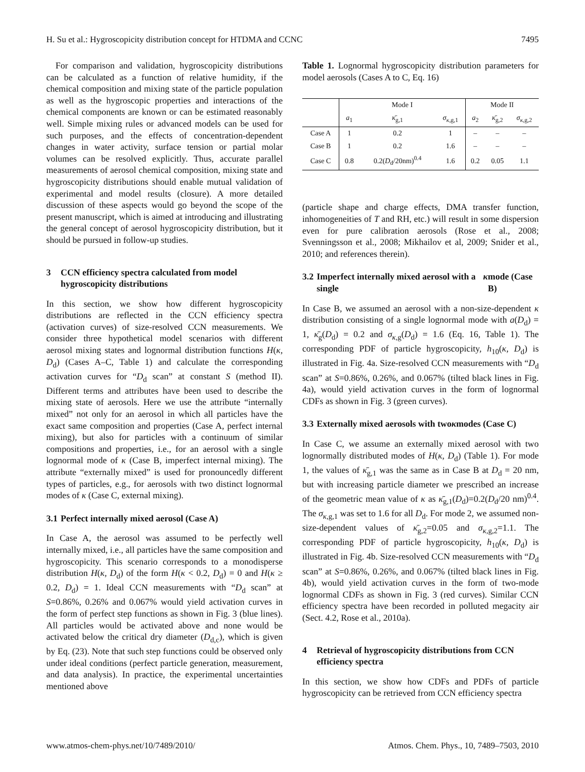H. Su et al.: Hygroscopicity distribution concept for HTDMA and CCNC 7495
For comparison and validation, hygroscopicity distributions can be calculated as a function of relative humidity, if the chemical composition and mixing state of the particle population as well as the hygroscopic properties and interactions of the chemical components are known or can be estimated reasonably well. Simple mixing rules or advanced models can be used for such purposes, and the effects of concentration-dependent changes in water activity, surface tension or partial molar volumes can be resolved explicitly. Thus, accurate parallel measurements of aerosol chemical composition, mixing state and hygroscopicity distributions should enable mutual validation of experimental and model results (closure). A more detailed discussion of these aspects would go beyond the scope of the present manuscript, which is aimed at introducing and illustrating the general concept of aerosol hygroscopicity distribution, but it should be pursued in follow-up studies.
3 CCN efficiency spectra calculated from model hygroscopicity distributions
In this section, we show how different hygroscopicity distributions are reflected in the CCN efficiency spectra (activation curves) of size-resolved CCN measurements. We consider three hypothetical model scenarios with different aerosol mixing states and lognormal distribution functions H(κ, D<sub>d</sub>) (Cases A–C, Table 1) and calculate the corresponding activation curves for “D<sub>d</sub> scan” at constant S (method II). Different terms and attributes have been used to describe the mixing state of aerosols. Here we use the attribute “internally mixed” not only for an aerosol in which all particles have the exact same composition and properties (Case A, perfect internal mixing), but also for particles with a continuum of similar compositions and properties, i.e., for an aerosol with a single lognormal mode of κ (Case B, imperfect internal mixing). The attribute “externally mixed” is used for pronouncedly different types of particles, e.g., for aerosols with two distinct lognormal modes of κ (Case C, external mixing).
3.1 Perfect internally mixed aerosol (Case A)
In Case A, the aerosol was assumed to be perfectly well internally mixed, i.e., all particles have the same composition and hygroscopicity. This scenario corresponds to a monodisperse distribution H(κ, D<sub>d</sub>) of the form H(κ < 0.2, D<sub>d</sub>) = 0 and H(κ ≥ 0.2, D<sub>d</sub>) = 1. Ideal CCN measurements with “D<sub>d</sub> scan” at S=0.86%, 0.26% and 0.067% would yield activation curves in the form of perfect step functions as shown in Fig. 3 (blue lines). All particles would be activated above and none would be activated below the critical dry diameter (D<sub>d,c</sub>), which is given by Eq. (23). Note that such step functions could be observed only under ideal conditions (perfect particle generation, measurement, and data analysis). In practice, the experimental uncertainties mentioned above
Table 1. Lognormal hygroscopicity distribution parameters for model aerosols (Cases A to C, Eq. 16)
| | Mode I | | | Mode II | | |
| --- | --- | --- | --- | --- | --- | --- |
| | a<sub>1</sub> | κ̄<sub>g,1</sub> | σ<sub>κ,g,1</sub> | a<sub>2</sub> | κ̄<sub>g,2</sub> | σ<sub>κ,g,2</sub> |
| Case A | 1 | 0.2 | 1 | – | – | – |
| Case B | 1 | 0.2 | 1.6 | – | – | – |
| Case C | 0.8 | 0.2( D<sub>d</sub>/20nm)<sup>0.4</sup> | 1.6 | 0.2 | 0.05 | 1.1 |
(particle shape and charge effects, DMA transfer function, inhomogeneities of T and RH, etc.) will result in some dispersion even for pure calibration aerosols (Rose et al., 2008; Svenningsson et al., 2008; Mikhailov et al, 2009; Snider et al., 2010; and references therein).
3.2 Imperfect internally mixed aerosol with a single κ mode (Case B)
In Case B, we assumed an aerosol with a non-size-dependent κ distribution consisting of a single lognormal mode with a(D<sub>d</sub>) = 1, κ̄<sub>g</sub>(D<sub>d</sub>) = 0.2 and σ<sub>κ,g</sub>(D<sub>d</sub>) = 1.6 (Eq. 16, Table 1). The corresponding PDF of particle hygroscopicity, h<sub>10</sub>(κ, D<sub>d</sub>) is illustrated in Fig. 4a. Size-resolved CCN measurements with “D<sub>d</sub> scan” at S=0.86%, 0.26%, and 0.067% (tilted black lines in Fig. 4a), would yield activation curves in the form of lognormal CDFs as shown in Fig. 3 (green curves).
3.3 Externally mixed aerosols with two κ modes (Case C)
In Case C, we assume an externally mixed aerosol with two lognormally distributed modes of H(κ, D<sub>d</sub>) (Table 1). For mode 1, the values of κ̄<sub>g,1</sub> was the same as in Case B at D<sub>d</sub> = 20 nm, but with increasing particle diameter we prescribed an increase of the geometric mean value of κ as κ̄<sub>g,1</sub>(D<sub>d</sub>)=0.2(D<sub>d</sub>/20 nm)<sup>0.4</sup>. The σ<sub>κ,g,1</sub> was set to 1.6 for all D<sub>d</sub>. For mode 2, we assumed non-size-dependent values of κ̄<sub>g,2</sub>=0.05 and σ<sub>κ,g,2</sub>=1.1. The corresponding PDF of particle hygroscopicity, h<sub>10</sub>(κ, D<sub>d</sub>) is illustrated in Fig. 4b. Size-resolved CCN measurements with “D<sub>d</sub> scan” at S=0.86%, 0.26%, and 0.067% (tilted black lines in Fig. 4b), would yield activation curves in the form of two-mode lognormal CDFs as shown in Fig. 3 (red curves). Similar CCN efficiency spectra have been recorded in polluted megacity air (Sect. 4.2, Rose et al., 2010a).
4 Retrieval of hygroscopicity distributions from CCN efficiency spectra
In this section, we show how CDFs and PDFs of particle hygroscopicity can be retrieved from CCN efficiency spectra
www.atmos-chem-phys.net/10/7489/2010/ Atmos. Chem. Phys., 10, 7489–7503, 2010